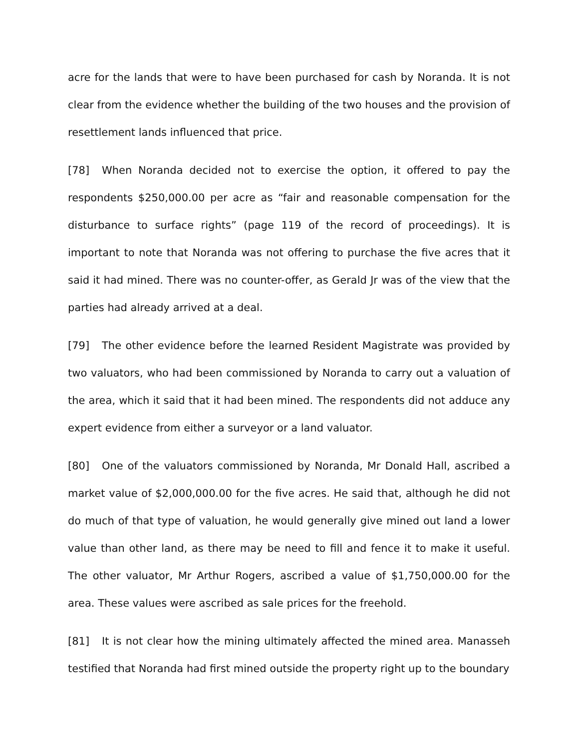acre for the lands that were to have been purchased for cash by Noranda. It is not clear from the evidence whether the building of the two houses and the provision of resettlement lands influenced that price.
[78] When Noranda decided not to exercise the option, it offered to pay the respondents $250,000.00 per acre as “fair and reasonable compensation for the disturbance to surface rights” (page 119 of the record of proceedings). It is important to note that Noranda was not offering to purchase the five acres that it said it had mined. There was no counter-offer, as Gerald Jr was of the view that the parties had already arrived at a deal.
[79] The other evidence before the learned Resident Magistrate was provided by two valuators, who had been commissioned by Noranda to carry out a valuation of the area, which it said that it had been mined. The respondents did not adduce any expert evidence from either a surveyor or a land valuator.
[80] One of the valuators commissioned by Noranda, Mr Donald Hall, ascribed a market value of $2,000,000.00 for the five acres. He said that, although he did not do much of that type of valuation, he would generally give mined out land a lower value than other land, as there may be need to fill and fence it to make it useful. The other valuator, Mr Arthur Rogers, ascribed a value of $1,750,000.00 for the area. These values were ascribed as sale prices for the freehold.
[81] It is not clear how the mining ultimately affected the mined area. Manasseh testified that Noranda had first mined outside the property right up to the boundary